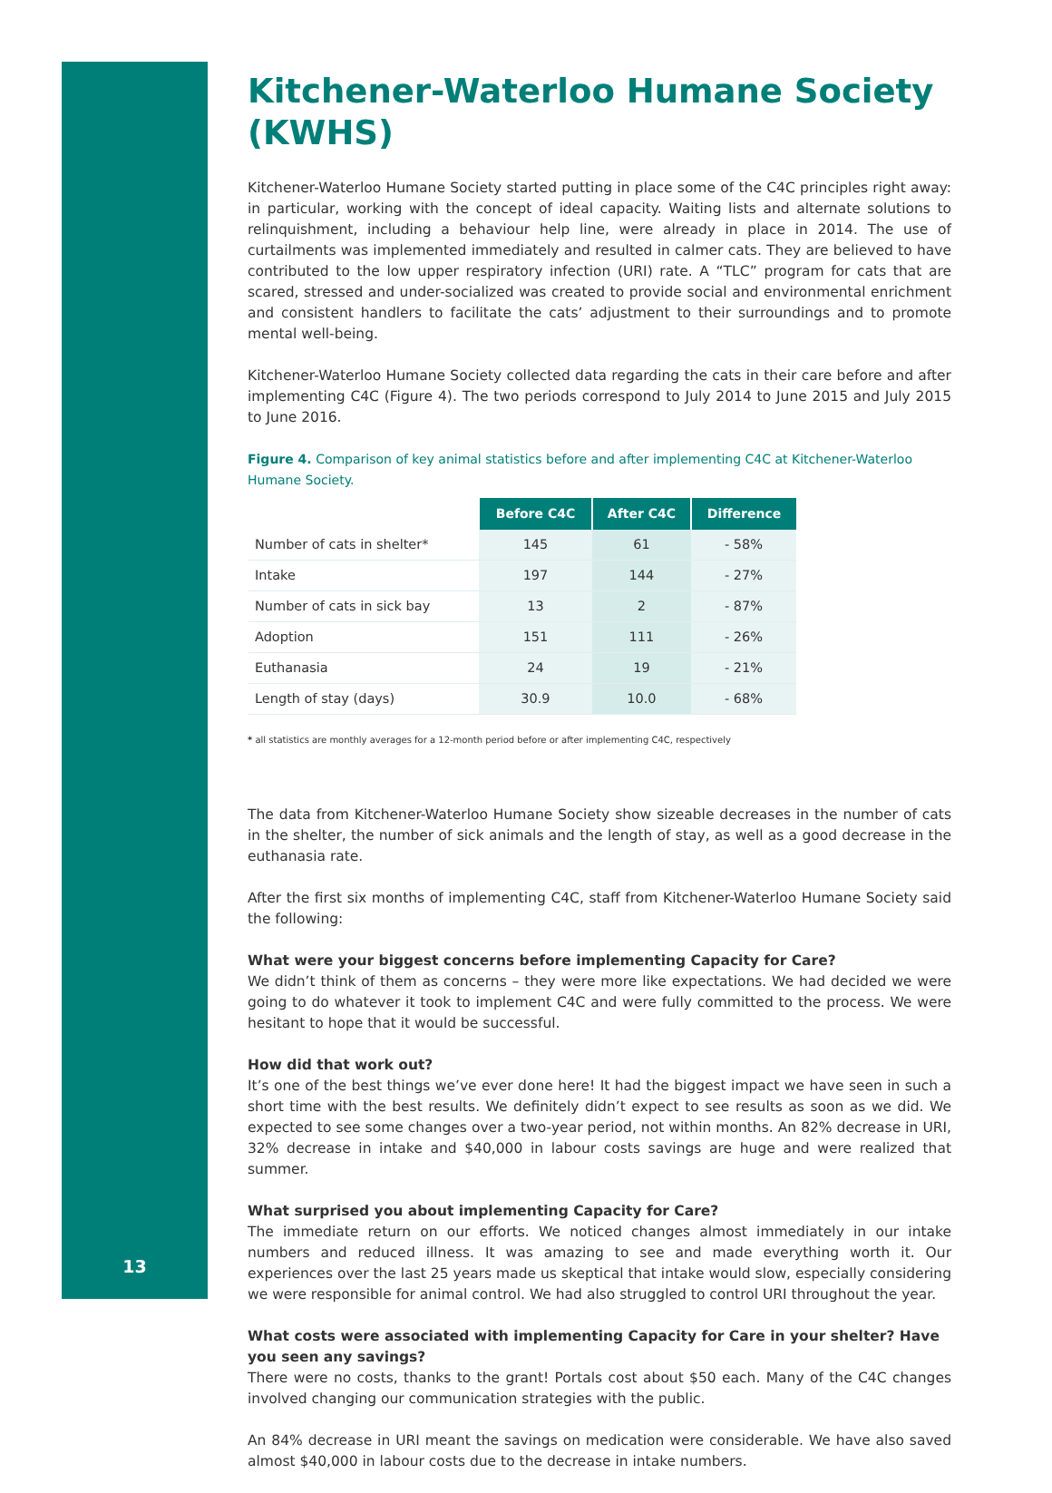Kitchener-Waterloo Humane Society (KWHS)
Kitchener-Waterloo Humane Society started putting in place some of the C4C principles right away: in particular, working with the concept of ideal capacity. Waiting lists and alternate solutions to relinquishment, including a behaviour help line, were already in place in 2014. The use of curtailments was implemented immediately and resulted in calmer cats. They are believed to have contributed to the low upper respiratory infection (URI) rate. A “TLC” program for cats that are scared, stressed and under-socialized was created to provide social and environmental enrichment and consistent handlers to facilitate the cats’ adjustment to their surroundings and to promote mental well-being.
Kitchener-Waterloo Humane Society collected data regarding the cats in their care before and after implementing C4C (Figure 4). The two periods correspond to July 2014 to June 2015 and July 2015 to June 2016.
Figure 4. Comparison of key animal statistics before and after implementing C4C at Kitchener-Waterloo Humane Society.
| | Before C4C | After C4C | Difference |
| --- | --- | --- | --- |
| Number of cats in shelter* | 145 | 61 | - 58% |
| Intake | 197 | 144 | - 27% |
| Number of cats in sick bay | 13 | 2 | - 87% |
| Adoption | 151 | 111 | - 26% |
| Euthanasia | 24 | 19 | - 21% |
| Length of stay (days) | 30.9 | 10.0 | - 68% |
* all statistics are monthly averages for a 12-month period before or after implementing C4C, respectively
The data from Kitchener-Waterloo Humane Society show sizeable decreases in the number of cats in the shelter, the number of sick animals and the length of stay, as well as a good decrease in the euthanasia rate.
After the first six months of implementing C4C, staff from Kitchener-Waterloo Humane Society said the following:
What were your biggest concerns before implementing Capacity for Care?
We didn’t think of them as concerns – they were more like expectations. We had decided we were going to do whatever it took to implement C4C and were fully committed to the process. We were hesitant to hope that it would be successful.
How did that work out?
It’s one of the best things we’ve ever done here! It had the biggest impact we have seen in such a short time with the best results. We definitely didn’t expect to see results as soon as we did. We expected to see some changes over a two-year period, not within months. An 82% decrease in URI, 32% decrease in intake and $40,000 in labour costs savings are huge and were realized that summer.
What surprised you about implementing Capacity for Care?
The immediate return on our efforts. We noticed changes almost immediately in our intake numbers and reduced illness. It was amazing to see and made everything worth it. Our experiences over the last 25 years made us skeptical that intake would slow, especially considering we were responsible for animal control. We had also struggled to control URI throughout the year.
What costs were associated with implementing Capacity for Care in your shelter? Have you seen any savings?
There were no costs, thanks to the grant! Portals cost about $50 each. Many of the C4C changes involved changing our communication strategies with the public.
An 84% decrease in URI meant the savings on medication were considerable. We have also saved almost $40,000 in labour costs due to the decrease in intake numbers.
13